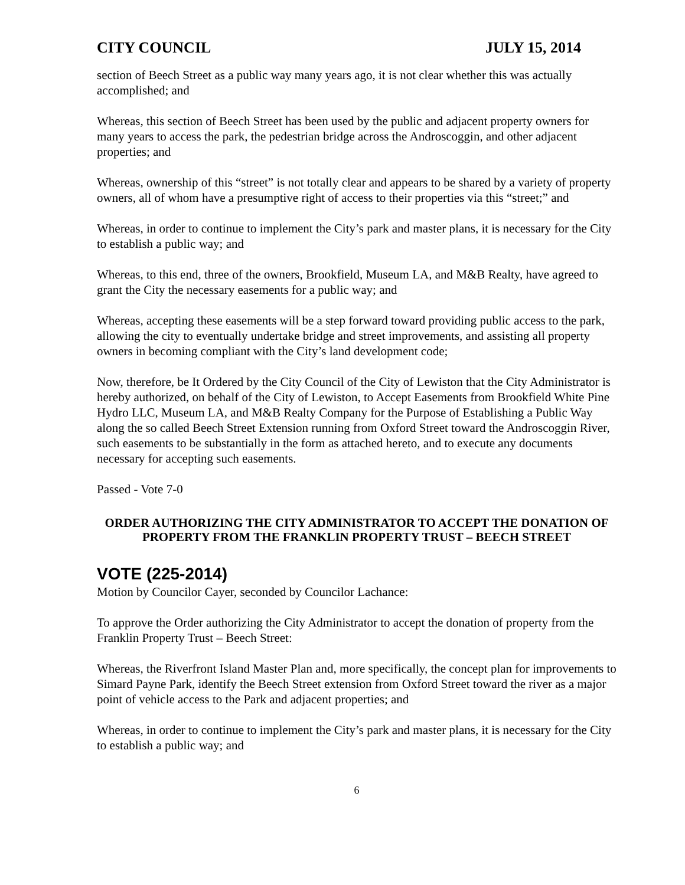CITY COUNCIL JULY 15, 2014
section of Beech Street as a public way many years ago, it is not clear whether this was actually accomplished; and
Whereas, this section of Beech Street has been used by the public and adjacent property owners for many years to access the park, the pedestrian bridge across the Androscoggin, and other adjacent properties; and
Whereas, ownership of this “street” is not totally clear and appears to be shared by a variety of property owners, all of whom have a presumptive right of access to their properties via this “street;” and
Whereas, in order to continue to implement the City’s park and master plans, it is necessary for the City to establish a public way; and
Whereas, to this end, three of the owners, Brookfield, Museum LA, and M&B Realty, have agreed to grant the City the necessary easements for a public way; and
Whereas, accepting these easements will be a step forward toward providing public access to the park, allowing the city to eventually undertake bridge and street improvements, and assisting all property owners in becoming compliant with the City’s land development code;
Now, therefore, be It Ordered by the City Council of the City of Lewiston that the City Administrator is hereby authorized, on behalf of the City of Lewiston, to Accept Easements from Brookfield White Pine Hydro LLC, Museum LA, and M&B Realty Company for the Purpose of Establishing a Public Way along the so called Beech Street Extension running from Oxford Street toward the Androscoggin River, such easements to be substantially in the form as attached hereto, and to execute any documents necessary for accepting such easements.
Passed - Vote 7-0
ORDER AUTHORIZING THE CITY ADMINISTRATOR TO ACCEPT THE DONATION OF PROPERTY FROM THE FRANKLIN PROPERTY TRUST – BEECH STREET
VOTE (225-2014)
Motion by Councilor Cayer, seconded by Councilor Lachance:
To approve the Order authorizing the City Administrator to accept the donation of property from the Franklin Property Trust – Beech Street:
Whereas, the Riverfront Island Master Plan and, more specifically, the concept plan for improvements to Simard Payne Park, identify the Beech Street extension from Oxford Street toward the river as a major point of vehicle access to the Park and adjacent properties; and
Whereas, in order to continue to implement the City’s park and master plans, it is necessary for the City to establish a public way; and
6